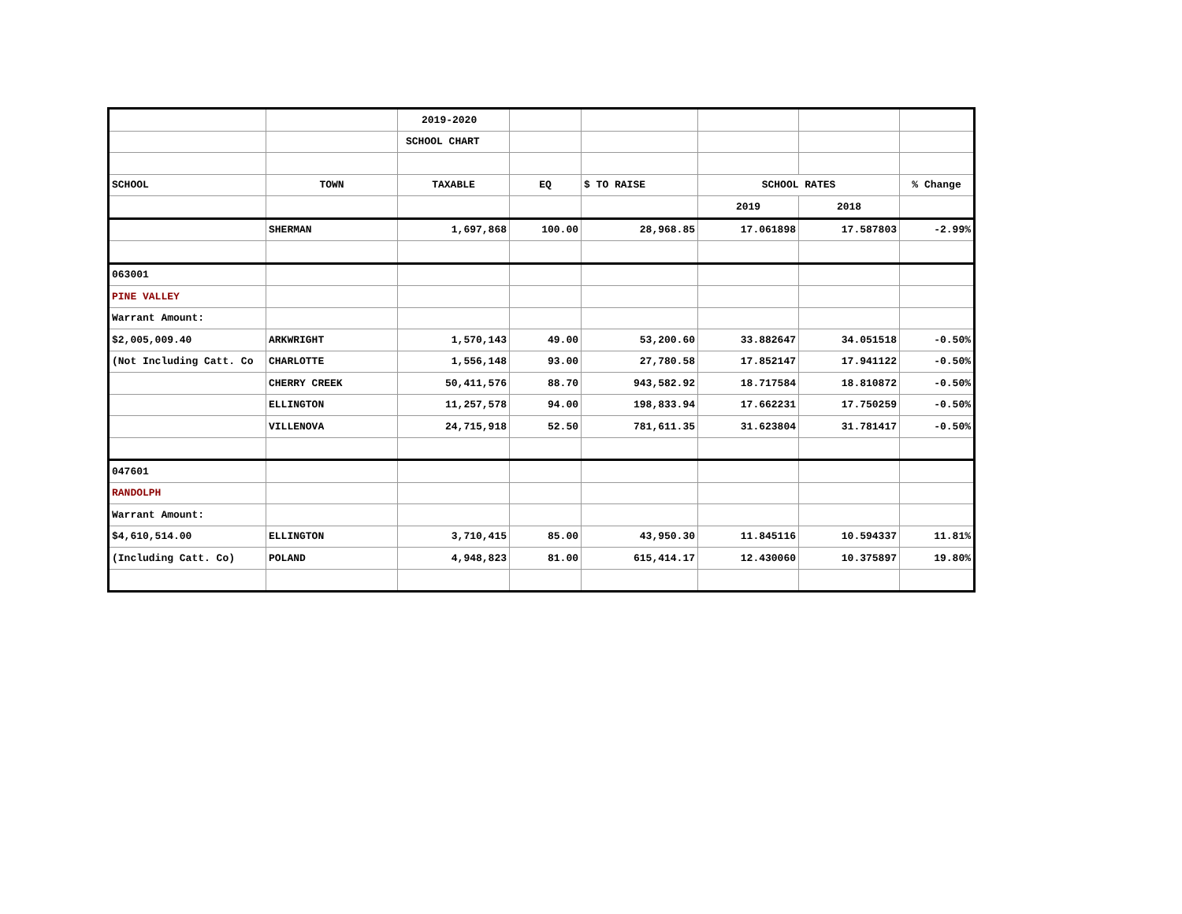| | | 2019-2020 | | | | | |
| | | SCHOOL CHART | | | | | |
| SCHOOL | TOWN | TAXABLE | EQ | $ TO RAISE | SCHOOL RATES | | % Change |
| | | | | | 2019 | 2018 | |
| | SHERMAN | 1,697,868 | 100.00 | 28,968.85 | 17.061898 | 17.587803 | -2.99% |
| 063001 | | | | | | | |
| PINE VALLEY | | | | | | | |
| Warrant Amount: | | | | | | | |
| $2,005,009.40 | ARKWRIGHT | 1,570,143 | 49.00 | 53,200.60 | 33.882647 | 34.051518 | -0.50% |
| (Not Including Catt. Co | CHARLOTTE | 1,556,148 | 93.00 | 27,780.58 | 17.852147 | 17.941122 | -0.50% |
| | CHERRY CREEK | 50,411,576 | 88.70 | 943,582.92 | 18.717584 | 18.810872 | -0.50% |
| | ELLINGTON | 11,257,578 | 94.00 | 198,833.94 | 17.662231 | 17.750259 | -0.50% |
| | VILLENOVA | 24,715,918 | 52.50 | 781,611.35 | 31.623804 | 31.781417 | -0.50% |
| 047601 | | | | | | | |
| RANDOLPH | | | | | | | |
| Warrant Amount: | | | | | | | |
| $4,610,514.00 | ELLINGTON | 3,710,415 | 85.00 | 43,950.30 | 11.845116 | 10.594337 | 11.81% |
| (Including Catt. Co) | POLAND | 4,948,823 | 81.00 | 615,414.17 | 12.430060 | 10.375897 | 19.80% |